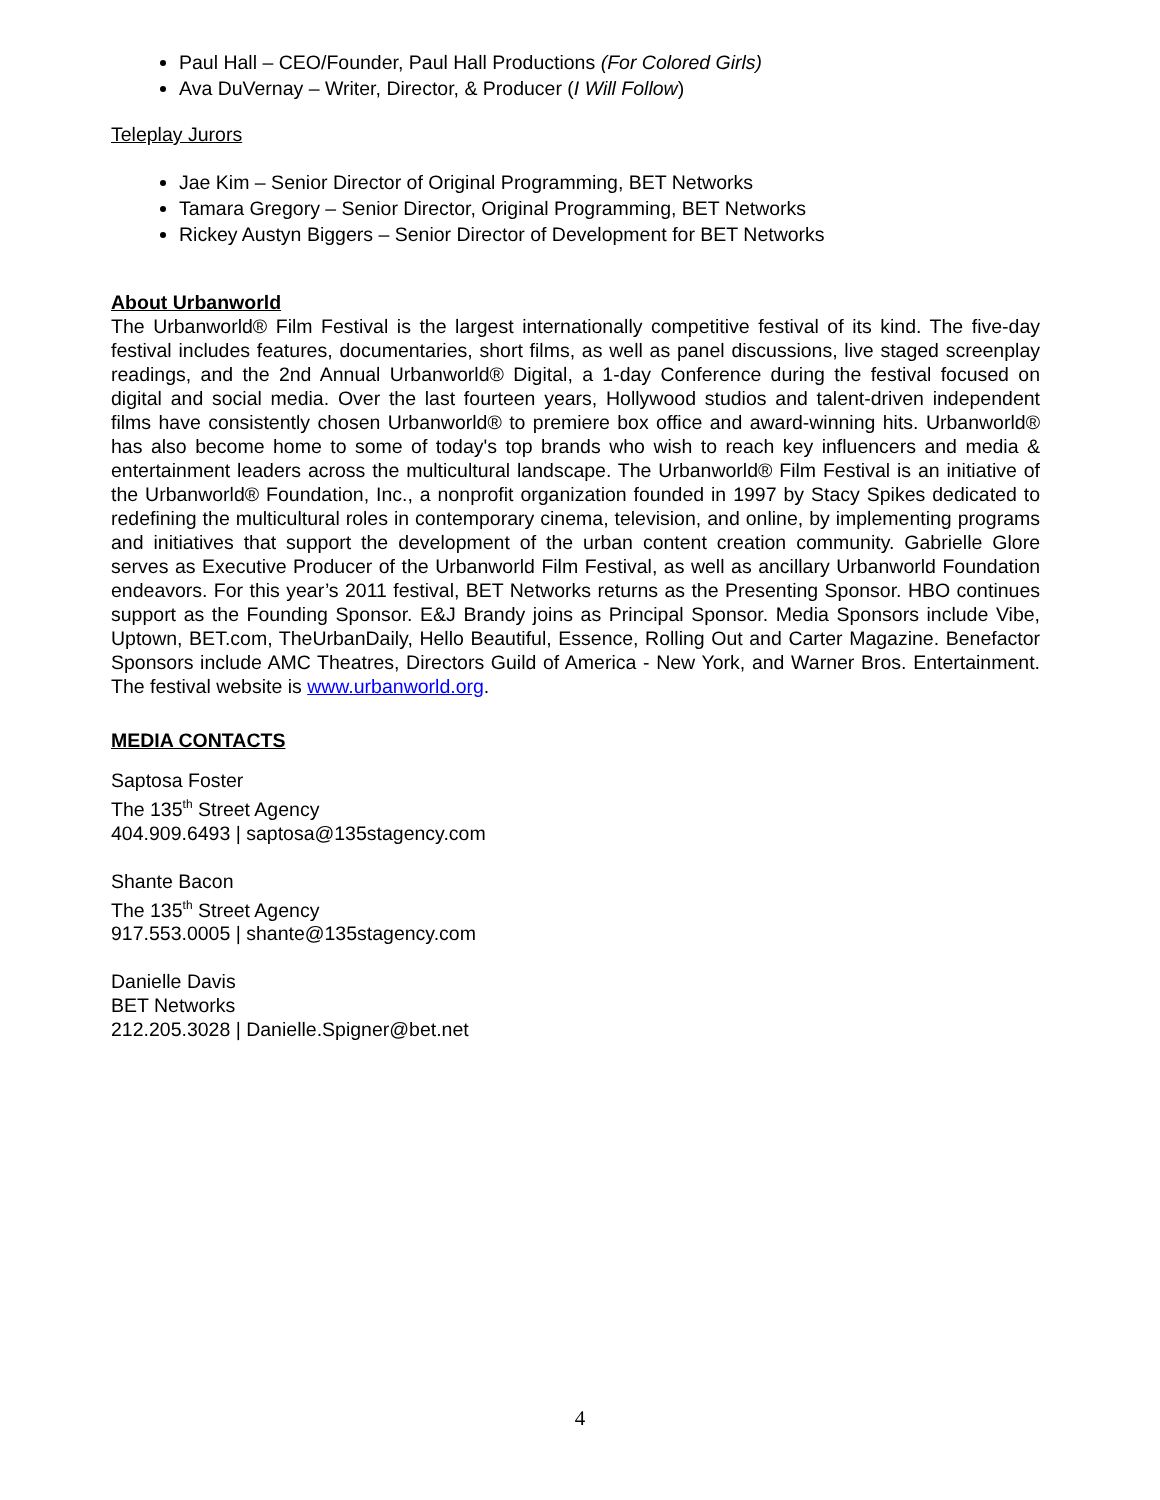Paul Hall – CEO/Founder, Paul Hall Productions (For Colored Girls)
Ava DuVernay – Writer, Director, & Producer (I Will Follow)
Teleplay Jurors
Jae Kim – Senior Director of Original Programming, BET Networks
Tamara Gregory – Senior Director, Original Programming, BET Networks
Rickey Austyn Biggers – Senior Director of Development for BET Networks
About Urbanworld
The Urbanworld® Film Festival is the largest internationally competitive festival of its kind. The five-day festival includes features, documentaries, short films, as well as panel discussions, live staged screenplay readings, and the 2nd Annual Urbanworld® Digital, a 1-day Conference during the festival focused on digital and social media. Over the last fourteen years, Hollywood studios and talent-driven independent films have consistently chosen Urbanworld® to premiere box office and award-winning hits. Urbanworld® has also become home to some of today's top brands who wish to reach key influencers and media & entertainment leaders across the multicultural landscape. The Urbanworld® Film Festival is an initiative of the Urbanworld® Foundation, Inc., a nonprofit organization founded in 1997 by Stacy Spikes dedicated to redefining the multicultural roles in contemporary cinema, television, and online, by implementing programs and initiatives that support the development of the urban content creation community. Gabrielle Glore serves as Executive Producer of the Urbanworld Film Festival, as well as ancillary Urbanworld Foundation endeavors. For this year’s 2011 festival, BET Networks returns as the Presenting Sponsor. HBO continues support as the Founding Sponsor. E&J Brandy joins as Principal Sponsor. Media Sponsors include Vibe, Uptown, BET.com, TheUrbanDaily, Hello Beautiful, Essence, Rolling Out and Carter Magazine. Benefactor Sponsors include AMC Theatres, Directors Guild of America - New York, and Warner Bros. Entertainment. The festival website is www.urbanworld.org.
MEDIA CONTACTS
Saptosa Foster
The 135<sup>th</sup> Street Agency
404.909.6493 | saptosa@135stagency.com
Shante Bacon
The 135<sup>th</sup> Street Agency
917.553.0005 | shante@135stagency.com
Danielle Davis
BET Networks
212.205.3028 | Danielle.Spigner@bet.net
4